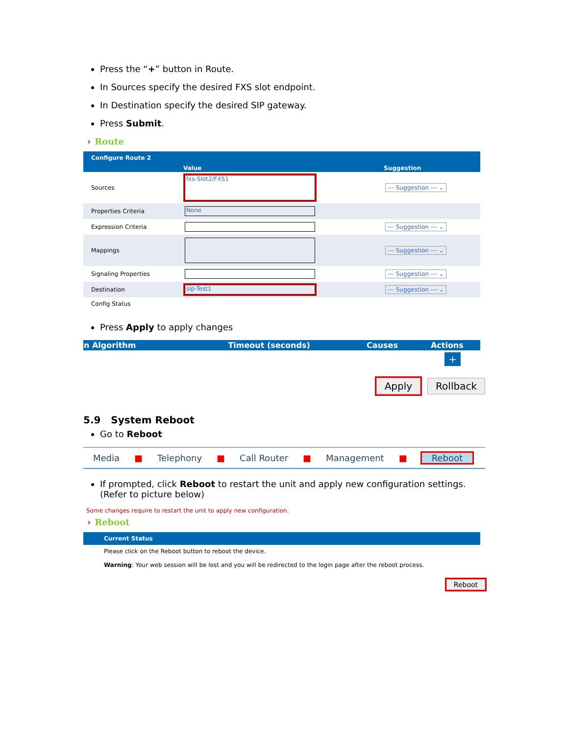Press the “+” button in Route.
In Sources specify the desired FXS slot endpoint.
In Destination specify the desired SIP gateway.
Press Submit.
› Route
| | Configure Route 2 | | |
| | | Value | Suggestion |
| | Sources | fxs-Slot2/FXS1 | --- Suggestion --- ⌄ |
| | Properties Criteria | None | |
| | Expression Criteria | | --- Suggestion --- ⌄ |
| | Mappings | | --- Suggestion --- ⌄ |
| | Signaling Properties | | --- Suggestion --- ⌄ |
| | Destination | sip-Test1 | --- Suggestion --- ⌄ |
| | Config Status | | |
Press Apply to apply changes
| n Algorithm | Timeout (seconds) | Causes | Actions |
| --- | --- | --- | --- |
| + | | | |
Apply Rollback
5.9 System Reboot
Go to Reboot
Media ■ Telephony ■ Call Router ■ Management ■ Reboot
If prompted, click Reboot to restart the unit and apply new configuration settings. (Refer to picture below)
Some changes require to restart the unit to apply new configuration.
› Reboot
| | Current Status |
| | Please click on the Reboot button to reboot the device. Warning : Your web session will be lost and you will be redirected to the login page after the reboot process. |
Reboot